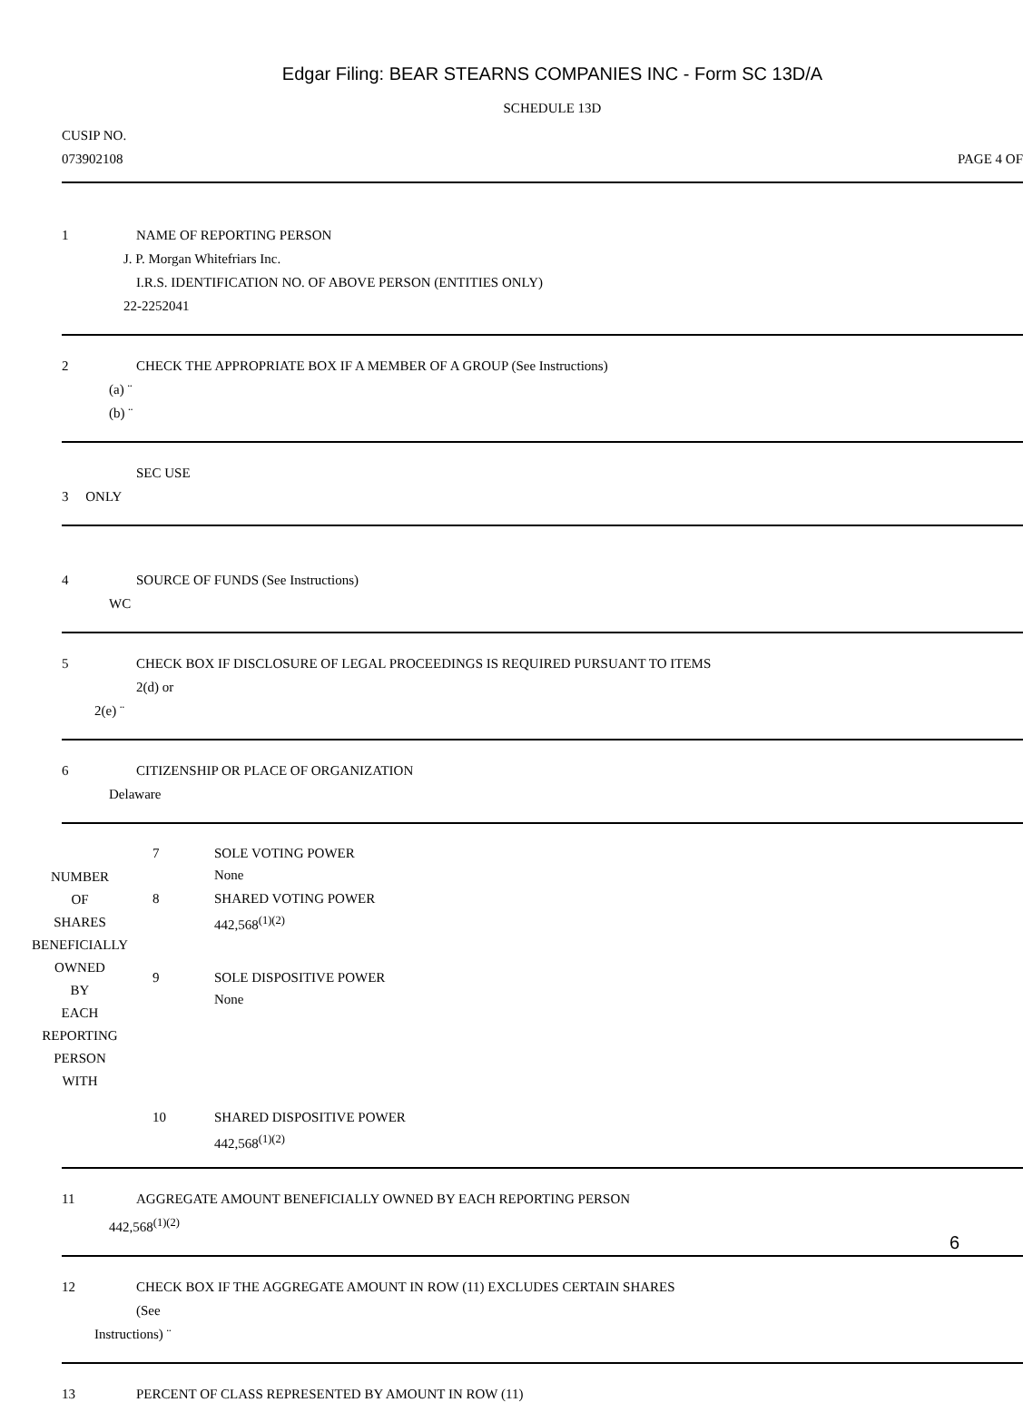Edgar Filing: BEAR STEARNS COMPANIES INC - Form SC 13D/A
SCHEDULE 13D
CUSIP NO.
073902108 PAGE 4 OF
1 NAME OF REPORTING PERSON
J. P. Morgan Whitefriars Inc.
I.R.S. IDENTIFICATION NO. OF ABOVE PERSON (ENTITIES ONLY)
22-2252041
2 CHECK THE APPROPRIATE BOX IF A MEMBER OF A GROUP (See Instructions)
(a) ¨
(b) ¨
SEC USE
3 ONLY
4 SOURCE OF FUNDS (See Instructions)
WC
5 CHECK BOX IF DISCLOSURE OF LEGAL PROCEEDINGS IS REQUIRED PURSUANT TO ITEMS
2(d) or
2(e) ¨
6 CITIZENSHIP OR PLACE OF ORGANIZATION
Delaware
NUMBER
OF
SHARES
BENEFICIALLY
OWNED
BY
EACH
REPORTING
PERSON
WITH
7 SOLE VOTING POWER
None
8 SHARED VOTING POWER
442,568<sup>(1)(2)</sup>
9 SOLE DISPOSITIVE POWER
None
10 SHARED DISPOSITIVE POWER
442,568<sup>(1)(2)</sup>
11 AGGREGATE AMOUNT BENEFICIALLY OWNED BY EACH REPORTING PERSON
442,568<sup>(1)(2)</sup>
12 CHECK BOX IF THE AGGREGATE AMOUNT IN ROW (11) EXCLUDES CERTAIN SHARES
(See
Instructions) ¨
13 PERCENT OF CLASS REPRESENTED BY AMOUNT IN ROW (11)
6